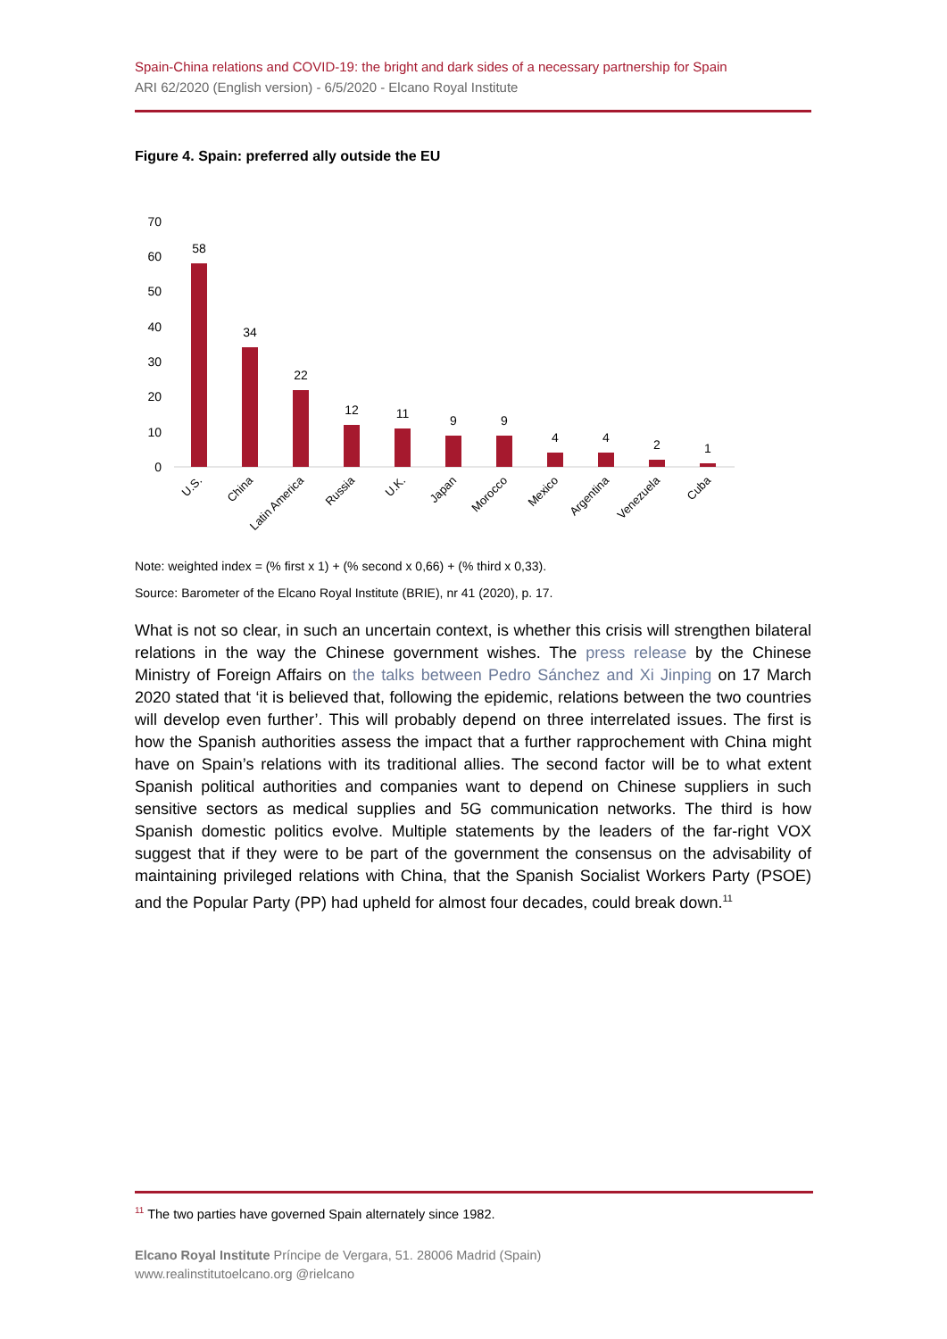Spain-China relations and COVID-19: the bright and dark sides of a necessary partnership for Spain
ARI 62/2020 (English version) - 6/5/2020 - Elcano Royal Institute
Figure 4. Spain: preferred ally outside the EU
70
60
50
40
30
20
10
0
58
34
22
12
11
9
9
4
4
2
1
U.S.
China
Latin America
Russia
U.K.
Japan
Morocco
Mexico
Argentina
Venezuela
Cuba
Note: weighted index = (% first x 1) + (% second x 0,66) + (% third x 0,33).
Source: Barometer of the Elcano Royal Institute (BRIE), nr 41 (2020), p. 17.
What is not so clear, in such an uncertain context, is whether this crisis will strengthen bilateral relations in the way the Chinese government wishes. The press release by the Chinese Ministry of Foreign Affairs on the talks between Pedro Sánchez and Xi Jinping on 17 March 2020 stated that ‘it is believed that, following the epidemic, relations between the two countries will develop even further’. This will probably depend on three interrelated issues. The first is how the Spanish authorities assess the impact that a further rapprochement with China might have on Spain’s relations with its traditional allies. The second factor will be to what extent Spanish political authorities and companies want to depend on Chinese suppliers in such sensitive sectors as medical supplies and 5G communication networks. The third is how Spanish domestic politics evolve. Multiple statements by the leaders of the far-right VOX suggest that if they were to be part of the government the consensus on the advisability of maintaining privileged relations with China, that the Spanish Socialist Workers Party (PSOE) and the Popular Party (PP) had upheld for almost four decades, could break down.<sup>11</sup>
<sup>11</sup> The two parties have governed Spain alternately since 1982.
Elcano Royal Institute Príncipe de Vergara, 51. 28006 Madrid (Spain)
www.realinstitutoelcano.org @rielcano